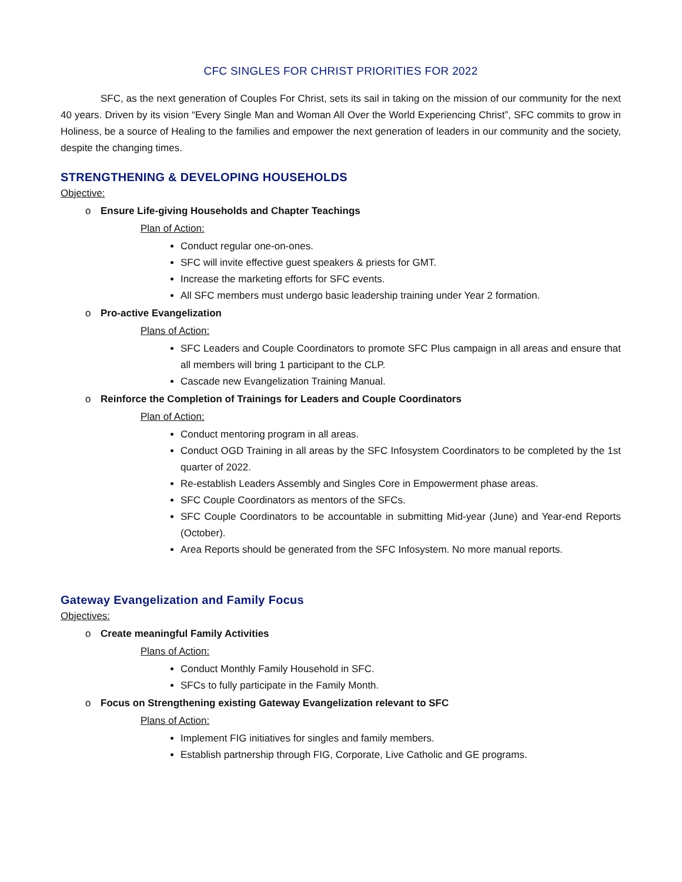CFC SINGLES FOR CHRIST PRIORITIES FOR 2022
SFC, as the next generation of Couples For Christ, sets its sail in taking on the mission of our community for the next 40 years. Driven by its vision “Every Single Man and Woman All Over the World Experiencing Christ”, SFC commits to grow in Holiness, be a source of Healing to the families and empower the next generation of leaders in our community and the society, despite the changing times.
STRENGTHENING & DEVELOPING HOUSEHOLDS
Objective:
o Ensure Life-giving Households and Chapter Teachings
Plan of Action:
Conduct regular one-on-ones.
SFC will invite effective guest speakers & priests for GMT.
Increase the marketing efforts for SFC events.
All SFC members must undergo basic leadership training under Year 2 formation.
o Pro-active Evangelization
Plans of Action:
SFC Leaders and Couple Coordinators to promote SFC Plus campaign in all areas and ensure that all members will bring 1 participant to the CLP.
Cascade new Evangelization Training Manual.
o Reinforce the Completion of Trainings for Leaders and Couple Coordinators
Plan of Action:
Conduct mentoring program in all areas.
Conduct OGD Training in all areas by the SFC Infosystem Coordinators to be completed by the 1st quarter of 2022.
Re-establish Leaders Assembly and Singles Core in Empowerment phase areas.
SFC Couple Coordinators as mentors of the SFCs.
SFC Couple Coordinators to be accountable in submitting Mid-year (June) and Year-end Reports (October).
Area Reports should be generated from the SFC Infosystem. No more manual reports.
Gateway Evangelization and Family Focus
Objectives:
o Create meaningful Family Activities
Plans of Action:
Conduct Monthly Family Household in SFC.
SFCs to fully participate in the Family Month.
o Focus on Strengthening existing Gateway Evangelization relevant to SFC
Plans of Action:
Implement FIG initiatives for singles and family members.
Establish partnership through FIG, Corporate, Live Catholic and GE programs.